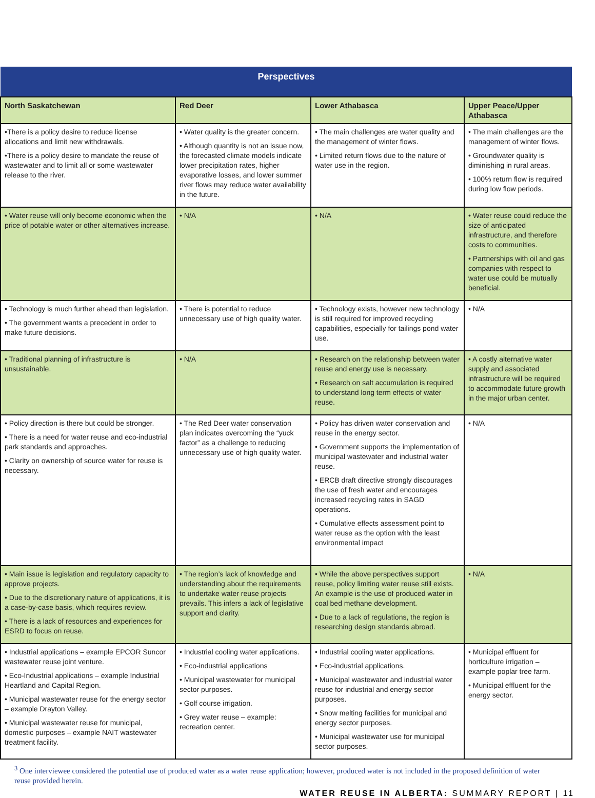| Perspectives | | | |
| --- | --- | --- | --- |
| North Saskatchewan | Red Deer | Lower Athabasca | Upper Peace/Upper Athabasca |
| •There is a policy desire to reduce license allocations and limit new withdrawals. •There is a policy desire to mandate the reuse of wastewater and to limit all or some wastewater release to the river. | • Water quality is the greater concern. • Although quantity is not an issue now, the forecasted climate models indicate lower precipitation rates, higher evaporative losses, and lower summer river flows may reduce water availability in the future. | • The main challenges are water quality and the management of winter flows. • Limited return flows due to the nature of water use in the region. | • The main challenges are the management of winter flows. • Groundwater quality is diminishing in rural areas. • 100% return flow is required during low flow periods. |
| • Water reuse will only become economic when the price of potable water or other alternatives increase. | • N/A | • N/A | • Water reuse could reduce the size of anticipated infrastructure, and therefore costs to communities. • Partnerships with oil and gas companies with respect to water use could be mutually beneficial. |
| • Technology is much further ahead than legislation. • The government wants a precedent in order to make future decisions. | • There is potential to reduce unnecessary use of high quality water. | • Technology exists, however new technology is still required for improved recycling capabilities, especially for tailings pond water use. | • N/A |
| • Traditional planning of infrastructure is unsustainable. | • N/A | • Research on the relationship between water reuse and energy use is necessary. • Research on salt accumulation is required to understand long term effects of water reuse. | • A costly alternative water supply and associated infrastructure will be required to accommodate future growth in the major urban center. |
| • Policy direction is there but could be stronger. • There is a need for water reuse and eco-industrial park standards and approaches. • Clarity on ownership of source water for reuse is necessary. | • The Red Deer water conservation plan indicates overcoming the “yuck factor” as a challenge to reducing unnecessary use of high quality water. | • Policy has driven water conservation and reuse in the energy sector. • Government supports the implementation of municipal wastewater and industrial water reuse. • ERCB draft directive strongly discourages the use of fresh water and encourages increased recycling rates in SAGD operations. • Cumulative effects assessment point to water reuse as the option with the least environmental impact | • N/A |
| • Main issue is legislation and regulatory capacity to approve projects. • Due to the discretionary nature of applications, it is a case-by-case basis, which requires review. • There is a lack of resources and experiences for ESRD to focus on reuse. | • The region’s lack of knowledge and understanding about the requirements to undertake water reuse projects prevails. This infers a lack of legislative support and clarity. | • While the above perspectives support reuse, policy limiting water reuse still exists. An example is the use of produced water in coal bed methane development. • Due to a lack of regulations, the region is researching design standards abroad. | • N/A |
| • Industrial applications – example EPCOR Suncor wastewater reuse joint venture. • Eco-Industrial applications – example Industrial Heartland and Capital Region. • Municipal wastewater reuse for the energy sector – example Drayton Valley. • Municipal wastewater reuse for municipal, domestic purposes – example NAIT wastewater treatment facility. | • Industrial cooling water applications. • Eco-industrial applications • Municipal wastewater for municipal sector purposes. • Golf course irrigation. • Grey water reuse – example: recreation center. | • Industrial cooling water applications. • Eco-industrial applications. • Municipal wastewater and industrial water reuse for industrial and energy sector purposes. • Snow melting facilities for municipal and energy sector purposes. • Municipal wastewater use for municipal sector purposes. | • Municipal effluent for horticulture irrigation – example poplar tree farm. • Municipal effluent for the energy sector. |
<sup>3</sup> One interviewee considered the potential use of produced water as a water reuse application; however, produced water is not included in the proposed definition of water reuse provided herein.
WATER REUSE IN ALBERTA: SUMMARY REPORT | 11